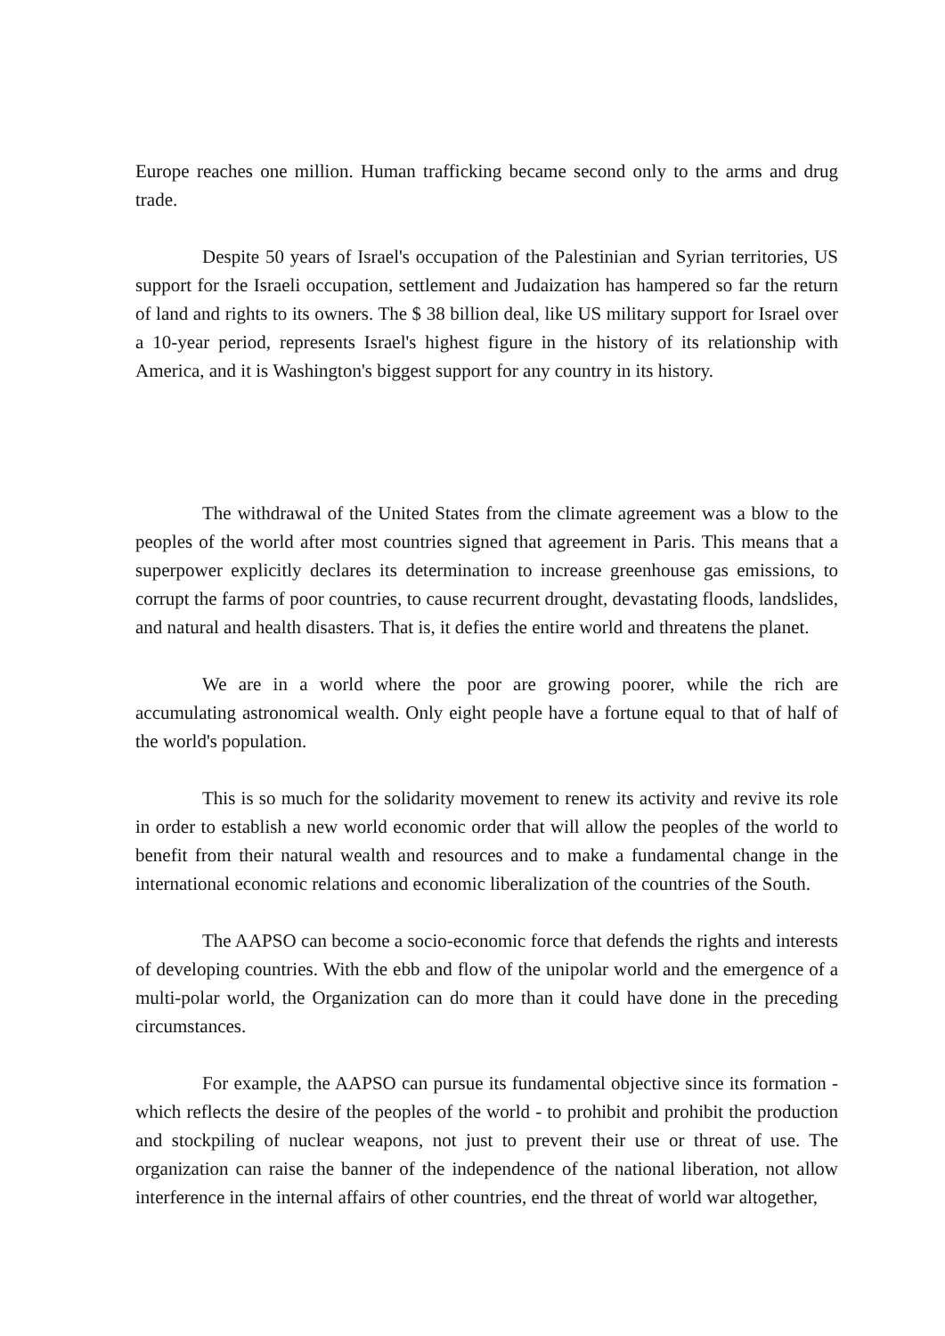Europe reaches one million. Human trafficking became second only to the arms and drug trade.
Despite 50 years of Israel's occupation of the Palestinian and Syrian territories, US support for the Israeli occupation, settlement and Judaization has hampered so far the return of land and rights to its owners. The $ 38 billion deal, like US military support for Israel over a 10-year period, represents Israel's highest figure in the history of its relationship with America, and it is Washington's biggest support for any country in its history.
The withdrawal of the United States from the climate agreement was a blow to the peoples of the world after most countries signed that agreement in Paris. This means that a superpower explicitly declares its determination to increase greenhouse gas emissions, to corrupt the farms of poor countries, to cause recurrent drought, devastating floods, landslides, and natural and health disasters. That is, it defies the entire world and threatens the planet.
We are in a world where the poor are growing poorer, while the rich are accumulating astronomical wealth. Only eight people have a fortune equal to that of half of the world's population.
This is so much for the solidarity movement to renew its activity and revive its role in order to establish a new world economic order that will allow the peoples of the world to benefit from their natural wealth and resources and to make a fundamental change in the international economic relations and economic liberalization of the countries of the South.
The AAPSO can become a socio-economic force that defends the rights and interests of developing countries. With the ebb and flow of the unipolar world and the emergence of a multi-polar world, the Organization can do more than it could have done in the preceding circumstances.
For example, the AAPSO can pursue its fundamental objective since its formation - which reflects the desire of the peoples of the world - to prohibit and prohibit the production and stockpiling of nuclear weapons, not just to prevent their use or threat of use. The organization can raise the banner of the independence of the national liberation, not allow interference in the internal affairs of other countries, end the threat of world war altogether,